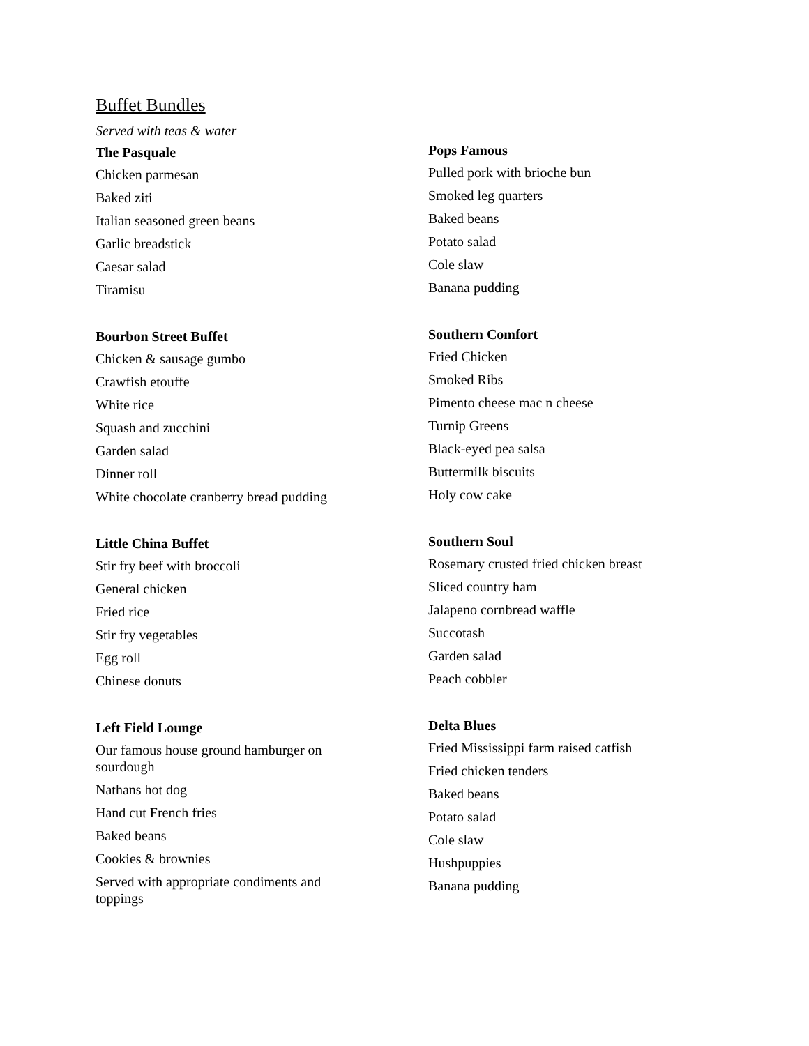Buffet Bundles
Served with teas & water
The Pasquale
Chicken parmesan
Baked ziti
Italian seasoned green beans
Garlic breadstick
Caesar salad
Tiramisu
Bourbon Street Buffet
Chicken & sausage gumbo
Crawfish etouffe
White rice
Squash and zucchini
Garden salad
Dinner roll
White chocolate cranberry bread pudding
Little China Buffet
Stir fry beef with broccoli
General chicken
Fried rice
Stir fry vegetables
Egg roll
Chinese donuts
Left Field Lounge
Our famous house ground hamburger on sourdough
Nathans hot dog
Hand cut French fries
Baked beans
Cookies & brownies
Served with appropriate condiments and toppings
Pops Famous
Pulled pork with brioche bun
Smoked leg quarters
Baked beans
Potato salad
Cole slaw
Banana pudding
Southern Comfort
Fried Chicken
Smoked Ribs
Pimento cheese mac n cheese
Turnip Greens
Black-eyed pea salsa
Buttermilk biscuits
Holy cow cake
Southern Soul
Rosemary crusted fried chicken breast
Sliced country ham
Jalapeno cornbread waffle
Succotash
Garden salad
Peach cobbler
Delta Blues
Fried Mississippi farm raised catfish
Fried chicken tenders
Baked beans
Potato salad
Cole slaw
Hushpuppies
Banana pudding